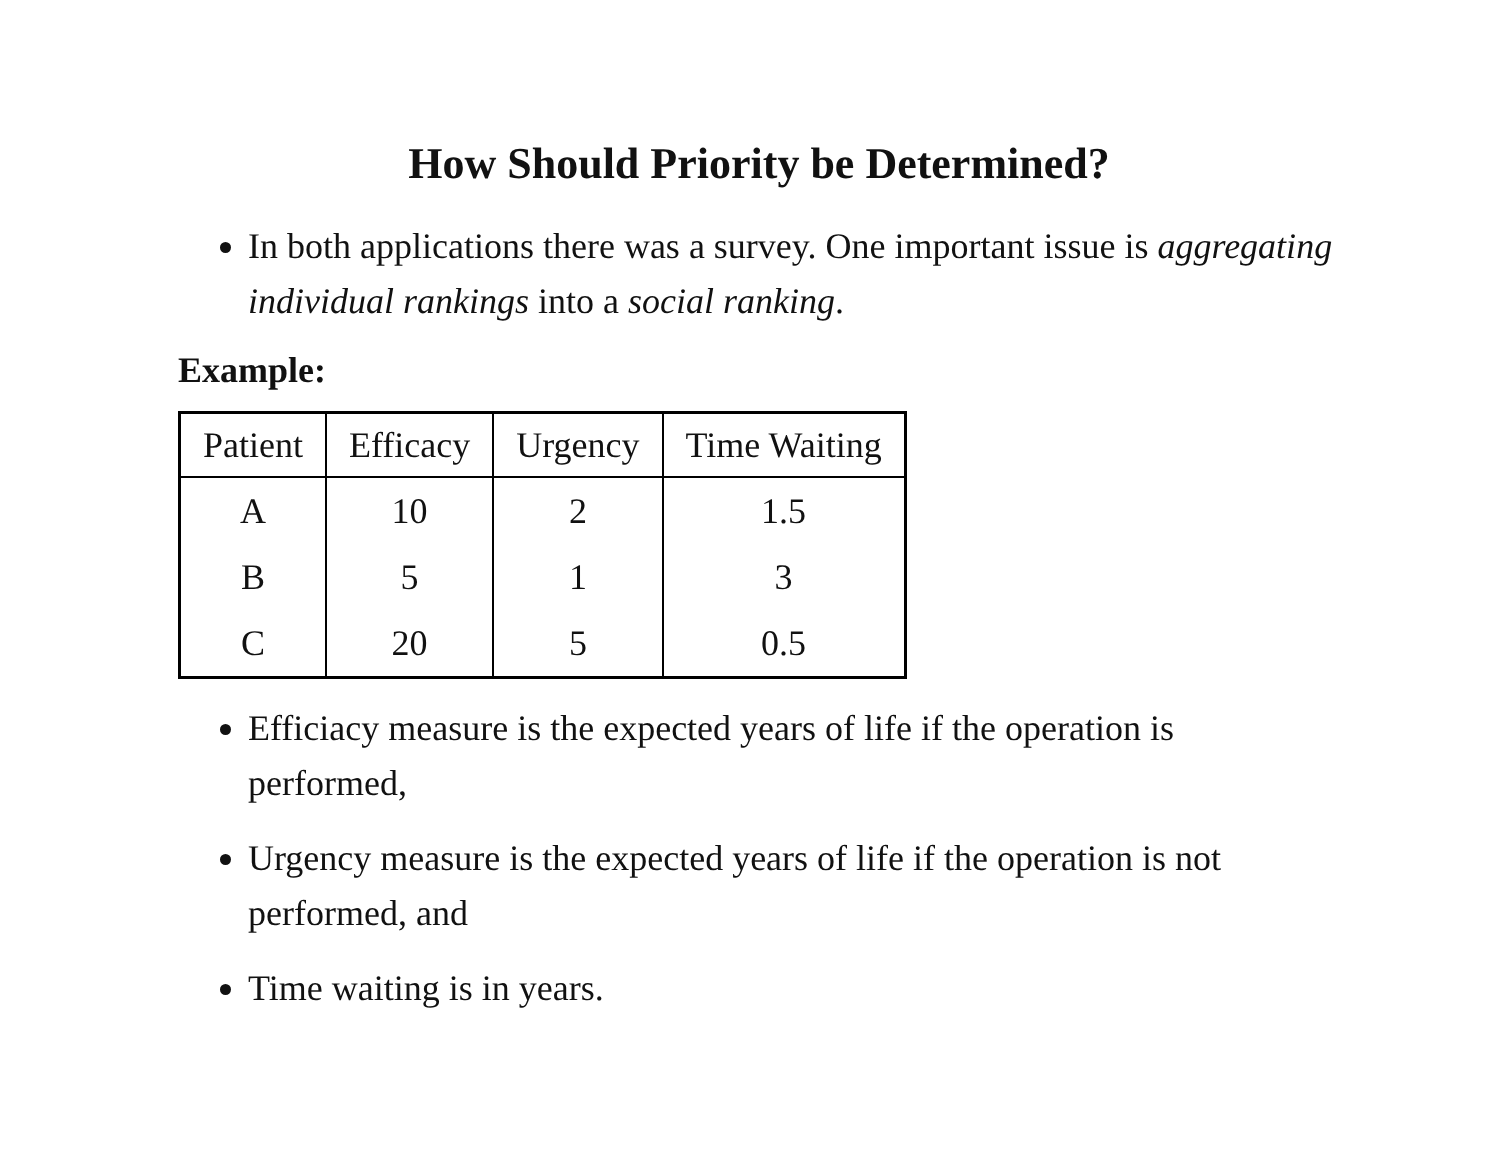How Should Priority be Determined?
In both applications there was a survey. One important issue is aggregating individual rankings into a social ranking.
Example:
| Patient | Efficacy | Urgency | Time Waiting |
| --- | --- | --- | --- |
| A | 10 | 2 | 1.5 |
| B | 5 | 1 | 3 |
| C | 20 | 5 | 0.5 |
Efficiacy measure is the expected years of life if the operation is performed,
Urgency measure is the expected years of life if the operation is not performed, and
Time waiting is in years.